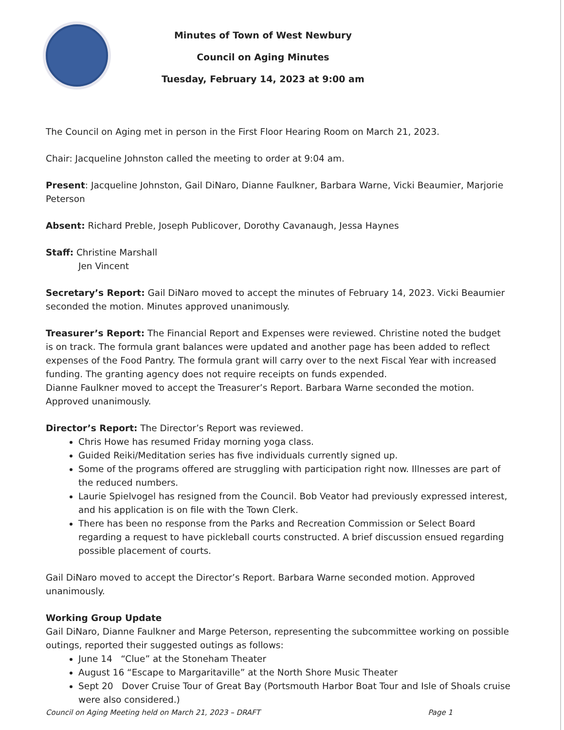Minutes of Town of West Newbury
Council on Aging Minutes
Tuesday, February 14, 2023 at 9:00 am
The Council on Aging met in person in the First Floor Hearing Room on March 21, 2023.
Chair: Jacqueline Johnston called the meeting to order at 9:04 am.
Present: Jacqueline Johnston, Gail DiNaro, Dianne Faulkner, Barbara Warne, Vicki Beaumier, Marjorie Peterson
Absent: Richard Preble, Joseph Publicover, Dorothy Cavanaugh, Jessa Haynes
Staff: Christine Marshall
Jen Vincent
Secretary’s Report: Gail DiNaro moved to accept the minutes of February 14, 2023. Vicki Beaumier seconded the motion. Minutes approved unanimously.
Treasurer’s Report: The Financial Report and Expenses were reviewed. Christine noted the budget is on track. The formula grant balances were updated and another page has been added to reflect expenses of the Food Pantry. The formula grant will carry over to the next Fiscal Year with increased funding. The granting agency does not require receipts on funds expended.
Dianne Faulkner moved to accept the Treasurer’s Report. Barbara Warne seconded the motion. Approved unanimously.
Director’s Report: The Director’s Report was reviewed.
Chris Howe has resumed Friday morning yoga class.
Guided Reiki/Meditation series has five individuals currently signed up.
Some of the programs offered are struggling with participation right now. Illnesses are part of the reduced numbers.
Laurie Spielvogel has resigned from the Council. Bob Veator had previously expressed interest, and his application is on file with the Town Clerk.
There has been no response from the Parks and Recreation Commission or Select Board regarding a request to have pickleball courts constructed. A brief discussion ensued regarding possible placement of courts.
Gail DiNaro moved to accept the Director’s Report. Barbara Warne seconded motion. Approved unanimously.
Working Group Update
Gail DiNaro, Dianne Faulkner and Marge Peterson, representing the subcommittee working on possible outings, reported their suggested outings as follows:
June 14 “Clue” at the Stoneham Theater
August 16 “Escape to Margaritaville” at the North Shore Music Theater
Sept 20 Dover Cruise Tour of Great Bay (Portsmouth Harbor Boat Tour and Isle of Shoals cruise were also considered.)
Council on Aging Meeting held on March 21, 2023 – DRAFT Page 1